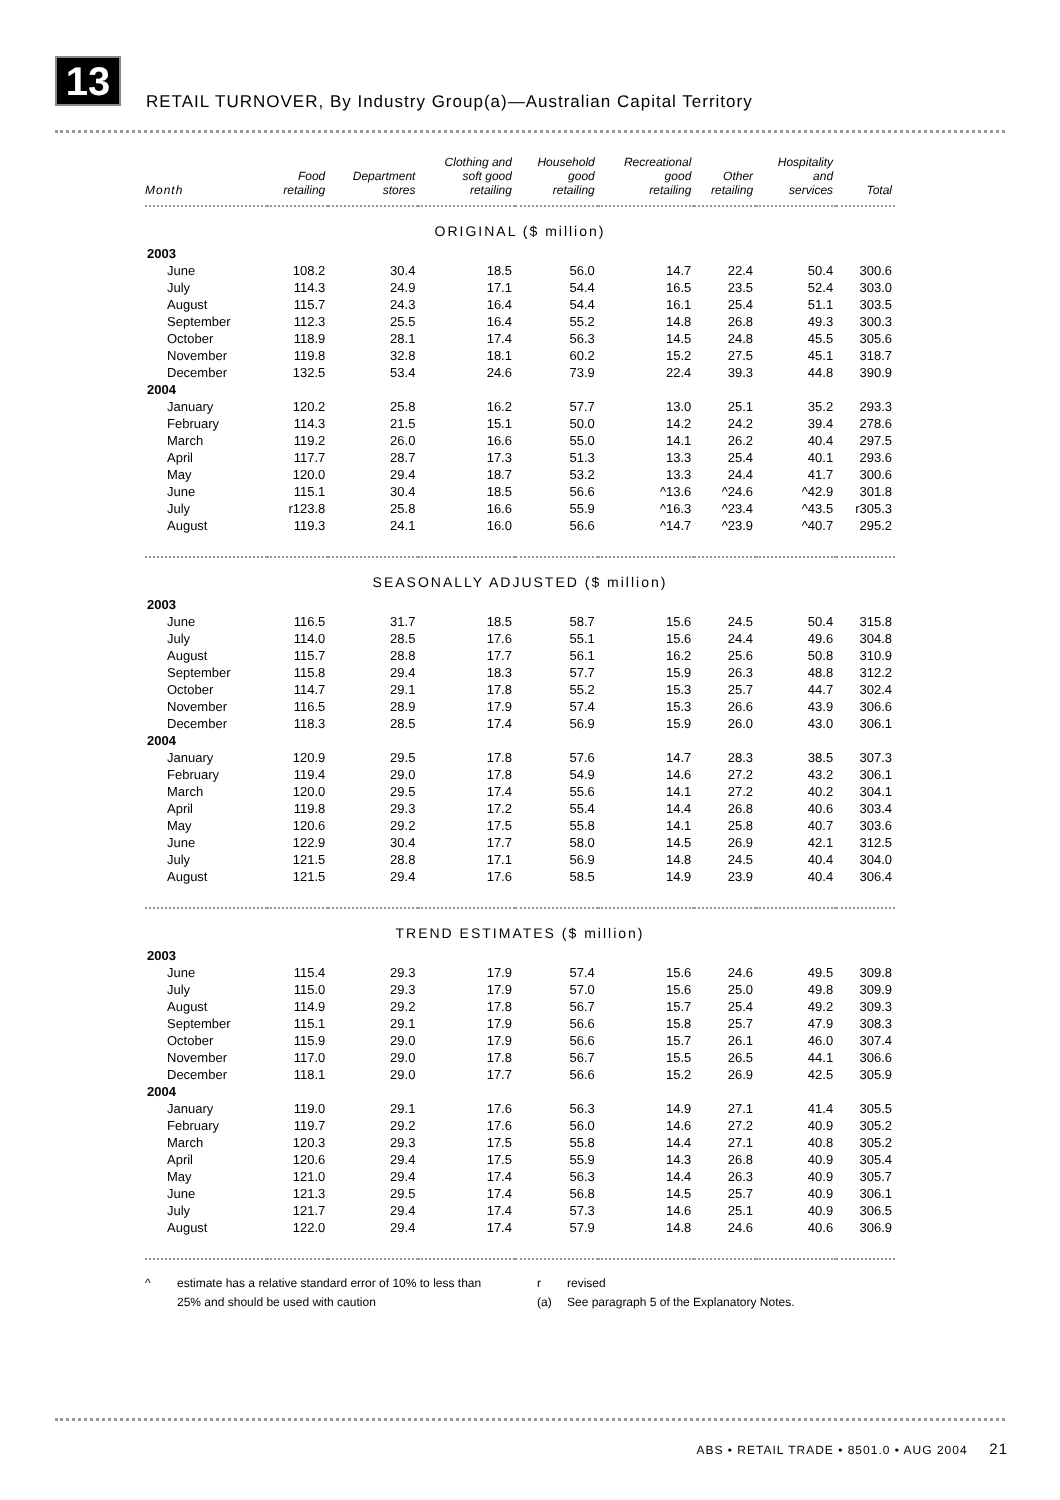13
RETAIL TURNOVER, By Industry Group(a)—Australian Capital Territory
| Month | Food retailing | Department stores | Clothing and soft good retailing | Household good retailing | Recreational good retailing | Other retailing | Hospitality and services | Total |
| --- | --- | --- | --- | --- | --- | --- | --- | --- |
| ORIGINAL ($ million) | | | | | | | | |
| 2003 | | | | | | | | |
| June | 108.2 | 30.4 | 18.5 | 56.0 | 14.7 | 22.4 | 50.4 | 300.6 |
| July | 114.3 | 24.9 | 17.1 | 54.4 | 16.5 | 23.5 | 52.4 | 303.0 |
| August | 115.7 | 24.3 | 16.4 | 54.4 | 16.1 | 25.4 | 51.1 | 303.5 |
| September | 112.3 | 25.5 | 16.4 | 55.2 | 14.8 | 26.8 | 49.3 | 300.3 |
| October | 118.9 | 28.1 | 17.4 | 56.3 | 14.5 | 24.8 | 45.5 | 305.6 |
| November | 119.8 | 32.8 | 18.1 | 60.2 | 15.2 | 27.5 | 45.1 | 318.7 |
| December | 132.5 | 53.4 | 24.6 | 73.9 | 22.4 | 39.3 | 44.8 | 390.9 |
| 2004 | | | | | | | | |
| January | 120.2 | 25.8 | 16.2 | 57.7 | 13.0 | 25.1 | 35.2 | 293.3 |
| February | 114.3 | 21.5 | 15.1 | 50.0 | 14.2 | 24.2 | 39.4 | 278.6 |
| March | 119.2 | 26.0 | 16.6 | 55.0 | 14.1 | 26.2 | 40.4 | 297.5 |
| April | 117.7 | 28.7 | 17.3 | 51.3 | 13.3 | 25.4 | 40.1 | 293.6 |
| May | 120.0 | 29.4 | 18.7 | 53.2 | 13.3 | 24.4 | 41.7 | 300.6 |
| June | 115.1 | 30.4 | 18.5 | 56.6 | ^13.6 | ^24.6 | ^42.9 | 301.8 |
| July | r123.8 | 25.8 | 16.6 | 55.9 | ^16.3 | ^23.4 | ^43.5 | r305.3 |
| August | 119.3 | 24.1 | 16.0 | 56.6 | ^14.7 | ^23.9 | ^40.7 | 295.2 |
| SEASONALLY ADJUSTED ($ million) | | | | | | | | |
| 2003 | | | | | | | | |
| June | 116.5 | 31.7 | 18.5 | 58.7 | 15.6 | 24.5 | 50.4 | 315.8 |
| July | 114.0 | 28.5 | 17.6 | 55.1 | 15.6 | 24.4 | 49.6 | 304.8 |
| August | 115.7 | 28.8 | 17.7 | 56.1 | 16.2 | 25.6 | 50.8 | 310.9 |
| September | 115.8 | 29.4 | 18.3 | 57.7 | 15.9 | 26.3 | 48.8 | 312.2 |
| October | 114.7 | 29.1 | 17.8 | 55.2 | 15.3 | 25.7 | 44.7 | 302.4 |
| November | 116.5 | 28.9 | 17.9 | 57.4 | 15.3 | 26.6 | 43.9 | 306.6 |
| December | 118.3 | 28.5 | 17.4 | 56.9 | 15.9 | 26.0 | 43.0 | 306.1 |
| 2004 | | | | | | | | |
| January | 120.9 | 29.5 | 17.8 | 57.6 | 14.7 | 28.3 | 38.5 | 307.3 |
| February | 119.4 | 29.0 | 17.8 | 54.9 | 14.6 | 27.2 | 43.2 | 306.1 |
| March | 120.0 | 29.5 | 17.4 | 55.6 | 14.1 | 27.2 | 40.2 | 304.1 |
| April | 119.8 | 29.3 | 17.2 | 55.4 | 14.4 | 26.8 | 40.6 | 303.4 |
| May | 120.6 | 29.2 | 17.5 | 55.8 | 14.1 | 25.8 | 40.7 | 303.6 |
| June | 122.9 | 30.4 | 17.7 | 58.0 | 14.5 | 26.9 | 42.1 | 312.5 |
| July | 121.5 | 28.8 | 17.1 | 56.9 | 14.8 | 24.5 | 40.4 | 304.0 |
| August | 121.5 | 29.4 | 17.6 | 58.5 | 14.9 | 23.9 | 40.4 | 306.4 |
| TREND ESTIMATES ($ million) | | | | | | | | |
| 2003 | | | | | | | | |
| June | 115.4 | 29.3 | 17.9 | 57.4 | 15.6 | 24.6 | 49.5 | 309.8 |
| July | 115.0 | 29.3 | 17.9 | 57.0 | 15.6 | 25.0 | 49.8 | 309.9 |
| August | 114.9 | 29.2 | 17.8 | 56.7 | 15.7 | 25.4 | 49.2 | 309.3 |
| September | 115.1 | 29.1 | 17.9 | 56.6 | 15.8 | 25.7 | 47.9 | 308.3 |
| October | 115.9 | 29.0 | 17.9 | 56.6 | 15.7 | 26.1 | 46.0 | 307.4 |
| November | 117.0 | 29.0 | 17.8 | 56.7 | 15.5 | 26.5 | 44.1 | 306.6 |
| December | 118.1 | 29.0 | 17.7 | 56.6 | 15.2 | 26.9 | 42.5 | 305.9 |
| 2004 | | | | | | | | |
| January | 119.0 | 29.1 | 17.6 | 56.3 | 14.9 | 27.1 | 41.4 | 305.5 |
| February | 119.7 | 29.2 | 17.6 | 56.0 | 14.6 | 27.2 | 40.9 | 305.2 |
| March | 120.3 | 29.3 | 17.5 | 55.8 | 14.4 | 27.1 | 40.8 | 305.2 |
| April | 120.6 | 29.4 | 17.5 | 55.9 | 14.3 | 26.8 | 40.9 | 305.4 |
| May | 121.0 | 29.4 | 17.4 | 56.3 | 14.4 | 26.3 | 40.9 | 305.7 |
| June | 121.3 | 29.5 | 17.4 | 56.8 | 14.5 | 25.7 | 40.9 | 306.1 |
| July | 121.7 | 29.4 | 17.4 | 57.3 | 14.6 | 25.1 | 40.9 | 306.5 |
| August | 122.0 | 29.4 | 17.4 | 57.9 | 14.8 | 24.6 | 40.6 | 306.9 |
^ estimate has a relative standard error of 10% to less than
25% and should be used with caution
r
(a)
revised
See paragraph 5 of the Explanatory Notes.
ABS • RETAIL TRADE • 8501.0 • AUG 2004 21